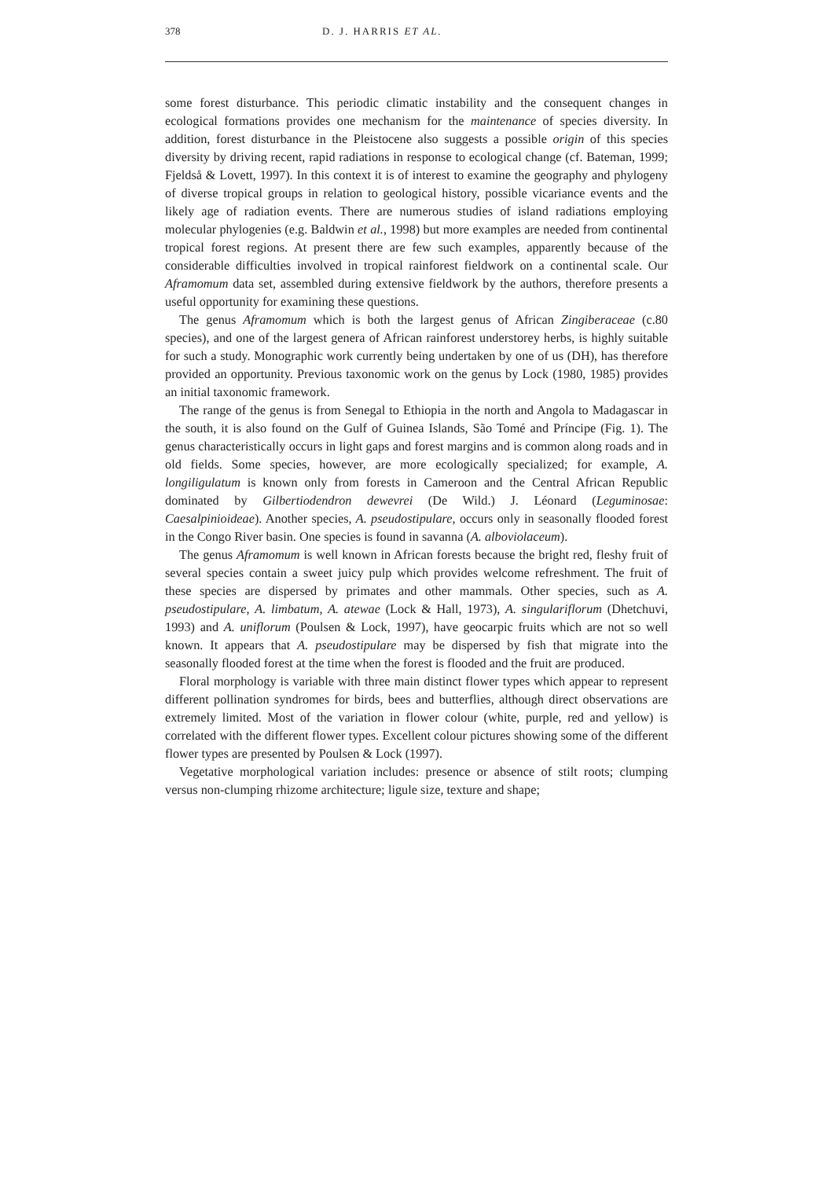378 D. J. HARRIS ET AL.
some forest disturbance. This periodic climatic instability and the consequent changes in ecological formations provides one mechanism for the maintenance of species diversity. In addition, forest disturbance in the Pleistocene also suggests a possible origin of this species diversity by driving recent, rapid radiations in response to ecological change (cf. Bateman, 1999; Fjeldså & Lovett, 1997). In this context it is of interest to examine the geography and phylogeny of diverse tropical groups in relation to geological history, possible vicariance events and the likely age of radiation events. There are numerous studies of island radiations employing molecular phylogenies (e.g. Baldwin et al., 1998) but more examples are needed from continental tropical forest regions. At present there are few such examples, apparently because of the considerable difficulties involved in tropical rainforest fieldwork on a continental scale. Our Aframomum data set, assembled during extensive fieldwork by the authors, therefore presents a useful opportunity for examining these questions.
The genus Aframomum which is both the largest genus of African Zingiberaceae (c.80 species), and one of the largest genera of African rainforest understorey herbs, is highly suitable for such a study. Monographic work currently being undertaken by one of us (DH), has therefore provided an opportunity. Previous taxonomic work on the genus by Lock (1980, 1985) provides an initial taxonomic framework.
The range of the genus is from Senegal to Ethiopia in the north and Angola to Madagascar in the south, it is also found on the Gulf of Guinea Islands, São Tomé and Príncipe (Fig. 1). The genus characteristically occurs in light gaps and forest margins and is common along roads and in old fields. Some species, however, are more ecologically specialized; for example, A. longiligulatum is known only from forests in Cameroon and the Central African Republic dominated by Gilbertiodendron dewevrei (De Wild.) J. Léonard (Leguminosae: Caesalpinioideae). Another species, A. pseudostipulare, occurs only in seasonally flooded forest in the Congo River basin. One species is found in savanna (A. alboviolaceum).
The genus Aframomum is well known in African forests because the bright red, fleshy fruit of several species contain a sweet juicy pulp which provides welcome refreshment. The fruit of these species are dispersed by primates and other mammals. Other species, such as A. pseudostipulare, A. limbatum, A. atewae (Lock & Hall, 1973), A. singulariflorum (Dhetchuvi, 1993) and A. uniflorum (Poulsen & Lock, 1997), have geocarpic fruits which are not so well known. It appears that A. pseudostipulare may be dispersed by fish that migrate into the seasonally flooded forest at the time when the forest is flooded and the fruit are produced.
Floral morphology is variable with three main distinct flower types which appear to represent different pollination syndromes for birds, bees and butterflies, although direct observations are extremely limited. Most of the variation in flower colour (white, purple, red and yellow) is correlated with the different flower types. Excellent colour pictures showing some of the different flower types are presented by Poulsen & Lock (1997).
Vegetative morphological variation includes: presence or absence of stilt roots; clumping versus non-clumping rhizome architecture; ligule size, texture and shape;